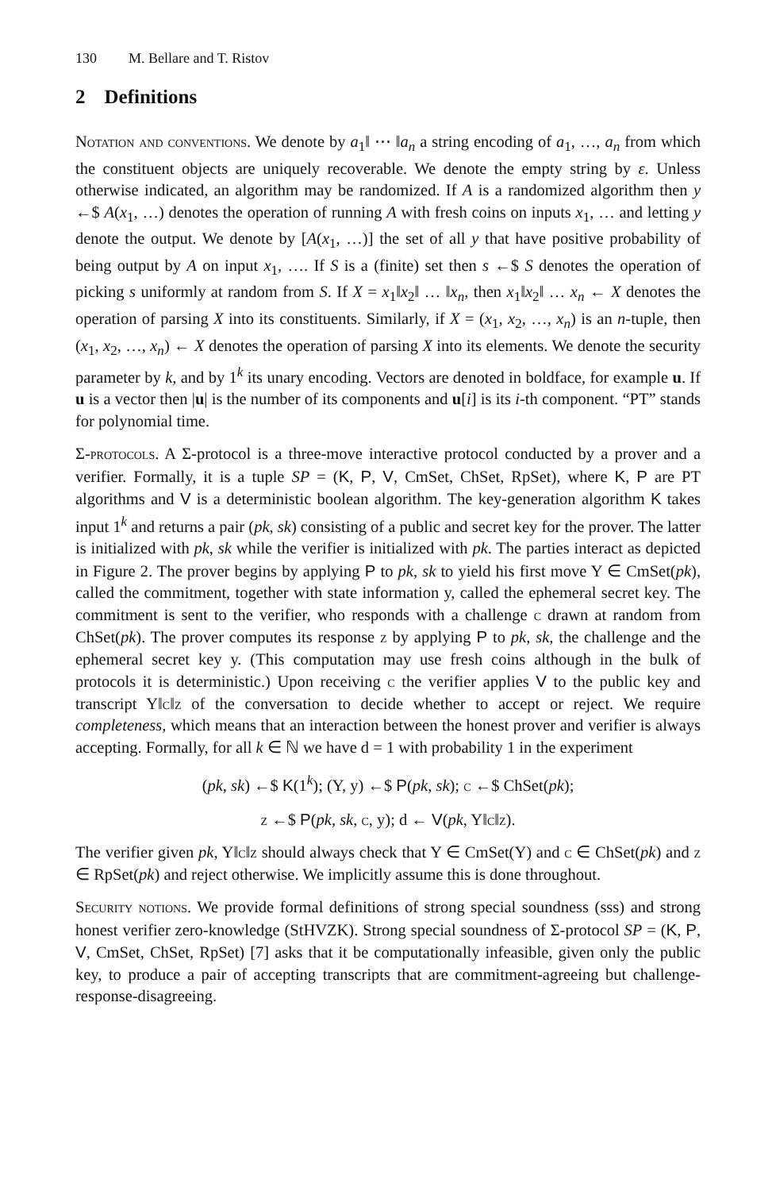130 M. Bellare and T. Ristov
2 Definitions
Notation and conventions. We denote by a<sub>1</sub>‖ ⋯ ‖a<sub>n</sub> a string encoding of a<sub>1</sub>, …, a<sub>n</sub> from which the constituent objects are uniquely recoverable. We denote the empty string by ε. Unless otherwise indicated, an algorithm may be randomized. If A is a randomized algorithm then y ←$ A(x<sub>1</sub>, …) denotes the operation of running A with fresh coins on inputs x<sub>1</sub>, … and letting y denote the output. We denote by [A(x<sub>1</sub>, …)] the set of all y that have positive probability of being output by A on input x<sub>1</sub>, …. If S is a (finite) set then s ←$ S denotes the operation of picking s uniformly at random from S. If X = x<sub>1</sub>‖x<sub>2</sub>‖ … ‖x<sub>n</sub>, then x<sub>1</sub>‖x<sub>2</sub>‖ … x<sub>n</sub> ← X denotes the operation of parsing X into its constituents. Similarly, if X = (x<sub>1</sub>, x<sub>2</sub>, …, x<sub>n</sub>) is an n-tuple, then (x<sub>1</sub>, x<sub>2</sub>, …, x<sub>n</sub>) ← X denotes the operation of parsing X into its elements. We denote the security parameter by k, and by 1<sup>k</sup> its unary encoding. Vectors are denoted in boldface, for example u. If u is a vector then |u| is the number of its components and u[i] is its i-th component. “PT” stands for polynomial time.
Σ-protocols. A Σ-protocol is a three-move interactive protocol conducted by a prover and a verifier. Formally, it is a tuple SP = (K, P, V, CmSet, ChSet, RpSet), where K, P are PT algorithms and V is a deterministic boolean algorithm. The key-generation algorithm K takes input 1<sup>k</sup> and returns a pair (pk, sk) consisting of a public and secret key for the prover. The latter is initialized with pk, sk while the verifier is initialized with pk. The parties interact as depicted in Figure 2. The prover begins by applying P to pk, sk to yield his first move Y ∈ CmSet(pk), called the commitment, together with state information y, called the ephemeral secret key. The commitment is sent to the verifier, who responds with a challenge c drawn at random from ChSet(pk). The prover computes its response z by applying P to pk, sk, the challenge and the ephemeral secret key y. (This computation may use fresh coins although in the bulk of protocols it is deterministic.) Upon receiving c the verifier applies V to the public key and transcript Y‖c‖z of the conversation to decide whether to accept or reject. We require completeness, which means that an interaction between the honest prover and verifier is always accepting. Formally, for all k ∈ ℕ we have d = 1 with probability 1 in the experiment
(pk, sk) ←$ K(1<sup>k</sup>); (Y, y) ←$ P(pk, sk); c ←$ ChSet(pk);
z ←$ P(pk, sk, c, y); d ← V(pk, Y‖c‖z).
The verifier given pk, Y‖c‖z should always check that Y ∈ CmSet(Y) and c ∈ ChSet(pk) and z ∈ RpSet(pk) and reject otherwise. We implicitly assume this is done throughout.
Security notions. We provide formal definitions of strong special soundness (sss) and strong honest verifier zero-knowledge (StHVZK). Strong special soundness of Σ-protocol SP = (K, P, V, CmSet, ChSet, RpSet) [7] asks that it be computationally infeasible, given only the public key, to produce a pair of accepting transcripts that are commitment-agreeing but challenge-response-disagreeing.